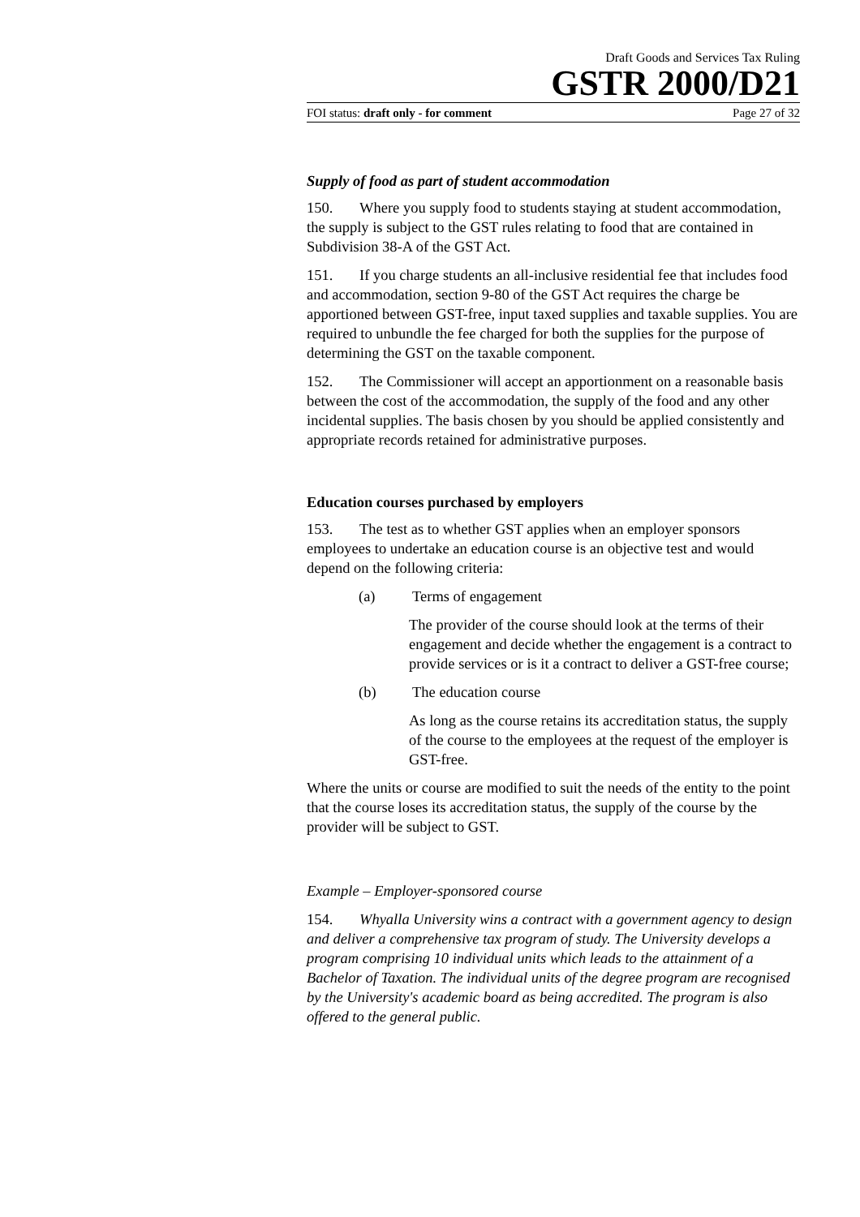Draft Goods and Services Tax Ruling
GSTR 2000/D21
FOI status: draft only - for comment Page 27 of 32
Supply of food as part of student accommodation
150. Where you supply food to students staying at student accommodation, the supply is subject to the GST rules relating to food that are contained in Subdivision 38-A of the GST Act.
151. If you charge students an all-inclusive residential fee that includes food and accommodation, section 9-80 of the GST Act requires the charge be apportioned between GST-free, input taxed supplies and taxable supplies. You are required to unbundle the fee charged for both the supplies for the purpose of determining the GST on the taxable component.
152. The Commissioner will accept an apportionment on a reasonable basis between the cost of the accommodation, the supply of the food and any other incidental supplies. The basis chosen by you should be applied consistently and appropriate records retained for administrative purposes.
Education courses purchased by employers
153. The test as to whether GST applies when an employer sponsors employees to undertake an education course is an objective test and would depend on the following criteria:
(a) Terms of engagement
The provider of the course should look at the terms of their engagement and decide whether the engagement is a contract to provide services or is it a contract to deliver a GST-free course;
(b) The education course
As long as the course retains its accreditation status, the supply of the course to the employees at the request of the employer is GST-free.
Where the units or course are modified to suit the needs of the entity to the point that the course loses its accreditation status, the supply of the course by the provider will be subject to GST.
Example – Employer-sponsored course
154. Whyalla University wins a contract with a government agency to design and deliver a comprehensive tax program of study. The University develops a program comprising 10 individual units which leads to the attainment of a Bachelor of Taxation. The individual units of the degree program are recognised by the University's academic board as being accredited. The program is also offered to the general public.